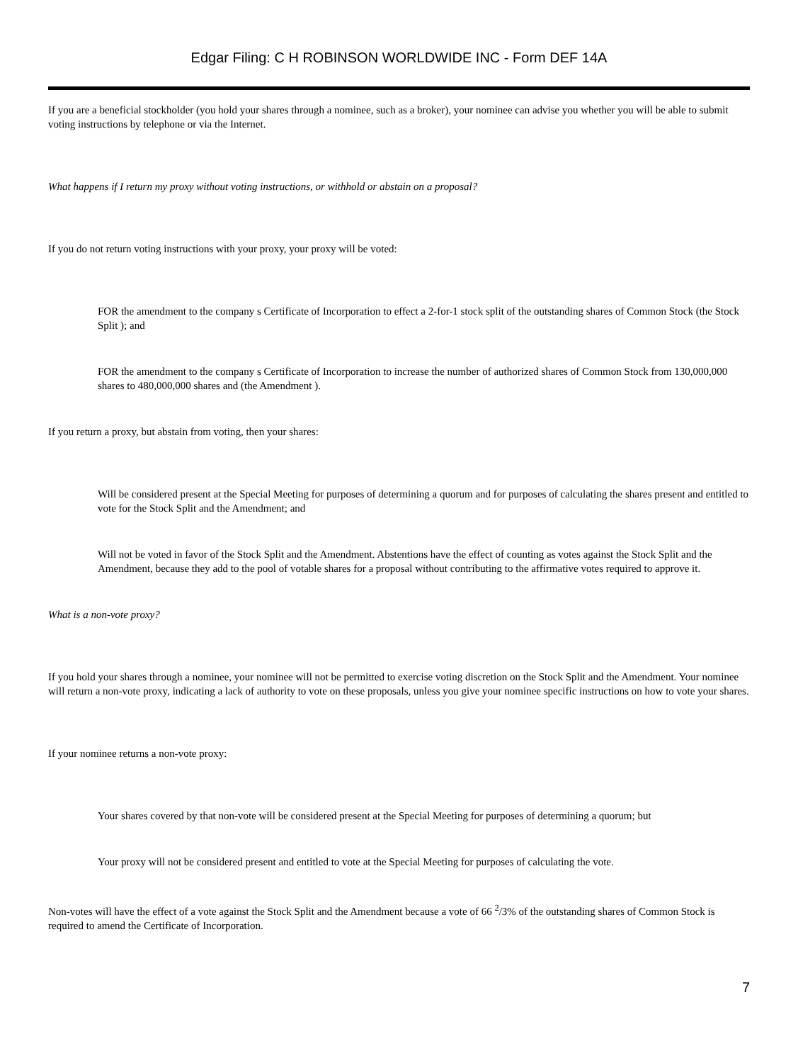Edgar Filing: C H ROBINSON WORLDWIDE INC - Form DEF 14A
If you are a beneficial stockholder (you hold your shares through a nominee, such as a broker), your nominee can advise you whether you will be able to submit voting instructions by telephone or via the Internet.
What happens if I return my proxy without voting instructions, or withhold or abstain on a proposal?
If you do not return voting instructions with your proxy, your proxy will be voted:
FOR the amendment to the company s Certificate of Incorporation to effect a 2-for-1 stock split of the outstanding shares of Common Stock (the Stock Split ); and
FOR the amendment to the company s Certificate of Incorporation to increase the number of authorized shares of Common Stock from 130,000,000 shares to 480,000,000 shares and (the Amendment ).
If you return a proxy, but abstain from voting, then your shares:
Will be considered present at the Special Meeting for purposes of determining a quorum and for purposes of calculating the shares present and entitled to vote for the Stock Split and the Amendment; and
Will not be voted in favor of the Stock Split and the Amendment. Abstentions have the effect of counting as votes against the Stock Split and the Amendment, because they add to the pool of votable shares for a proposal without contributing to the affirmative votes required to approve it.
What is a non-vote proxy?
If you hold your shares through a nominee, your nominee will not be permitted to exercise voting discretion on the Stock Split and the Amendment. Your nominee will return a non-vote proxy, indicating a lack of authority to vote on these proposals, unless you give your nominee specific instructions on how to vote your shares.
If your nominee returns a non-vote proxy:
Your shares covered by that non-vote will be considered present at the Special Meeting for purposes of determining a quorum; but
Your proxy will not be considered present and entitled to vote at the Special Meeting for purposes of calculating the vote.
Non-votes will have the effect of a vote against the Stock Split and the Amendment because a vote of 66 <sup>2</sup>/3% of the outstanding shares of Common Stock is required to amend the Certificate of Incorporation.
7